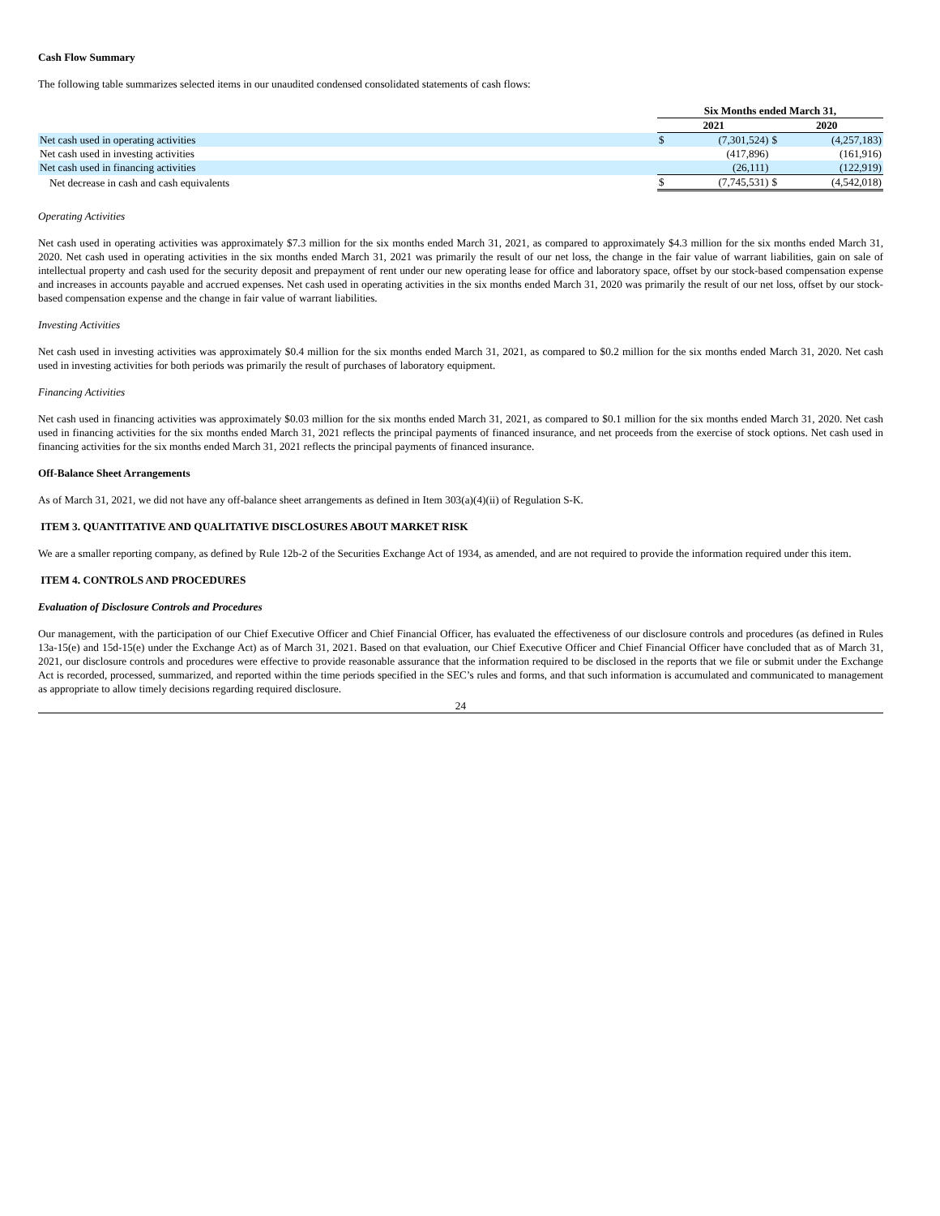Cash Flow Summary
The following table summarizes selected items in our unaudited condensed consolidated statements of cash flows:
| | Six Months ended March 31, | | | |
| --- | --- | --- | --- | --- |
| | 2021 | | 2020 | |
| Net cash used in operating activities | $ | (7,301,524) | $ | (4,257,183) |
| Net cash used in investing activities | | (417,896) | | (161,916) |
| Net cash used in financing activities | | (26,111) | | (122,919) |
| Net decrease in cash and cash equivalents | $ | (7,745,531) | $ | (4,542,018) |
Operating Activities
Net cash used in operating activities was approximately $7.3 million for the six months ended March 31, 2021, as compared to approximately $4.3 million for the six months ended March 31, 2020. Net cash used in operating activities in the six months ended March 31, 2021 was primarily the result of our net loss, the change in the fair value of warrant liabilities, gain on sale of intellectual property and cash used for the security deposit and prepayment of rent under our new operating lease for office and laboratory space, offset by our stock-based compensation expense and increases in accounts payable and accrued expenses. Net cash used in operating activities in the six months ended March 31, 2020 was primarily the result of our net loss, offset by our stock-based compensation expense and the change in fair value of warrant liabilities.
Investing Activities
Net cash used in investing activities was approximately $0.4 million for the six months ended March 31, 2021, as compared to $0.2 million for the six months ended March 31, 2020. Net cash used in investing activities for both periods was primarily the result of purchases of laboratory equipment.
Financing Activities
Net cash used in financing activities was approximately $0.03 million for the six months ended March 31, 2021, as compared to $0.1 million for the six months ended March 31, 2020. Net cash used in financing activities for the six months ended March 31, 2021 reflects the principal payments of financed insurance, and net proceeds from the exercise of stock options. Net cash used in financing activities for the six months ended March 31, 2021 reflects the principal payments of financed insurance.
Off-Balance Sheet Arrangements
As of March 31, 2021, we did not have any off-balance sheet arrangements as defined in Item 303(a)(4)(ii) of Regulation S-K.
ITEM 3. QUANTITATIVE AND QUALITATIVE DISCLOSURES ABOUT MARKET RISK
We are a smaller reporting company, as defined by Rule 12b-2 of the Securities Exchange Act of 1934, as amended, and are not required to provide the information required under this item.
ITEM 4. CONTROLS AND PROCEDURES
Evaluation of Disclosure Controls and Procedures
Our management, with the participation of our Chief Executive Officer and Chief Financial Officer, has evaluated the effectiveness of our disclosure controls and procedures (as defined in Rules 13a-15(e) and 15d-15(e) under the Exchange Act) as of March 31, 2021. Based on that evaluation, our Chief Executive Officer and Chief Financial Officer have concluded that as of March 31, 2021, our disclosure controls and procedures were effective to provide reasonable assurance that the information required to be disclosed in the reports that we file or submit under the Exchange Act is recorded, processed, summarized, and reported within the time periods specified in the SEC’s rules and forms, and that such information is accumulated and communicated to management as appropriate to allow timely decisions regarding required disclosure.
24